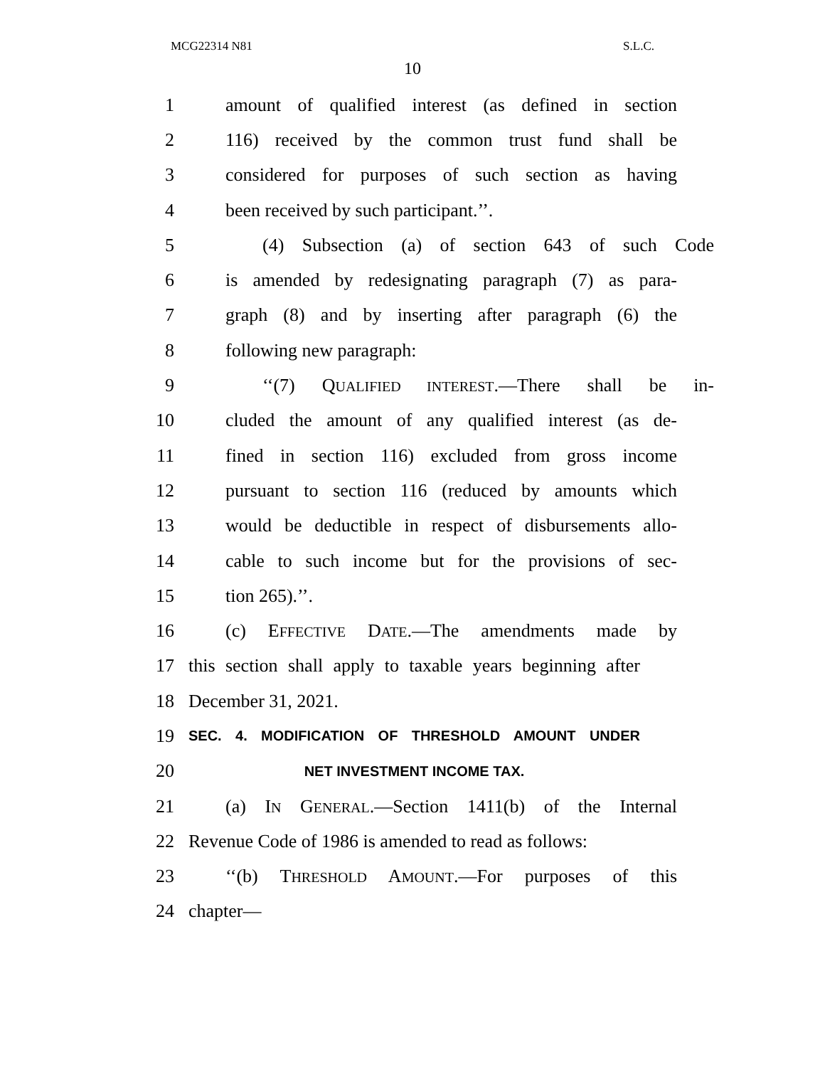MCG22314 N81 S.L.C.
10
1 amount of qualified interest (as defined in section
2 116) received by the common trust fund shall be
3 considered for purposes of such section as having
4 been received by such participant.’’.
5 (4) Subsection (a) of section 643 of such Code
6 is amended by redesignating paragraph (7) as para-
7 graph (8) and by inserting after paragraph (6) the
8 following new paragraph:
9 ‘‘(7) QUALIFIED INTEREST.—There shall be in-
10 cluded the amount of any qualified interest (as de-
11 fined in section 116) excluded from gross income
12 pursuant to section 116 (reduced by amounts which
13 would be deductible in respect of disbursements allo-
14 cable to such income but for the provisions of sec-
15 tion 265).’’.
16 (c) EFFECTIVE DATE.—The amendments made by
17 this section shall apply to taxable years beginning after
18 December 31, 2021.
19 SEC. 4. MODIFICATION OF THRESHOLD AMOUNT UNDER
20 NET INVESTMENT INCOME TAX.
21 (a) IN GENERAL.—Section 1411(b) of the Internal
22 Revenue Code of 1986 is amended to read as follows:
23 ‘‘(b) THRESHOLD AMOUNT.—For purposes of this
24 chapter—